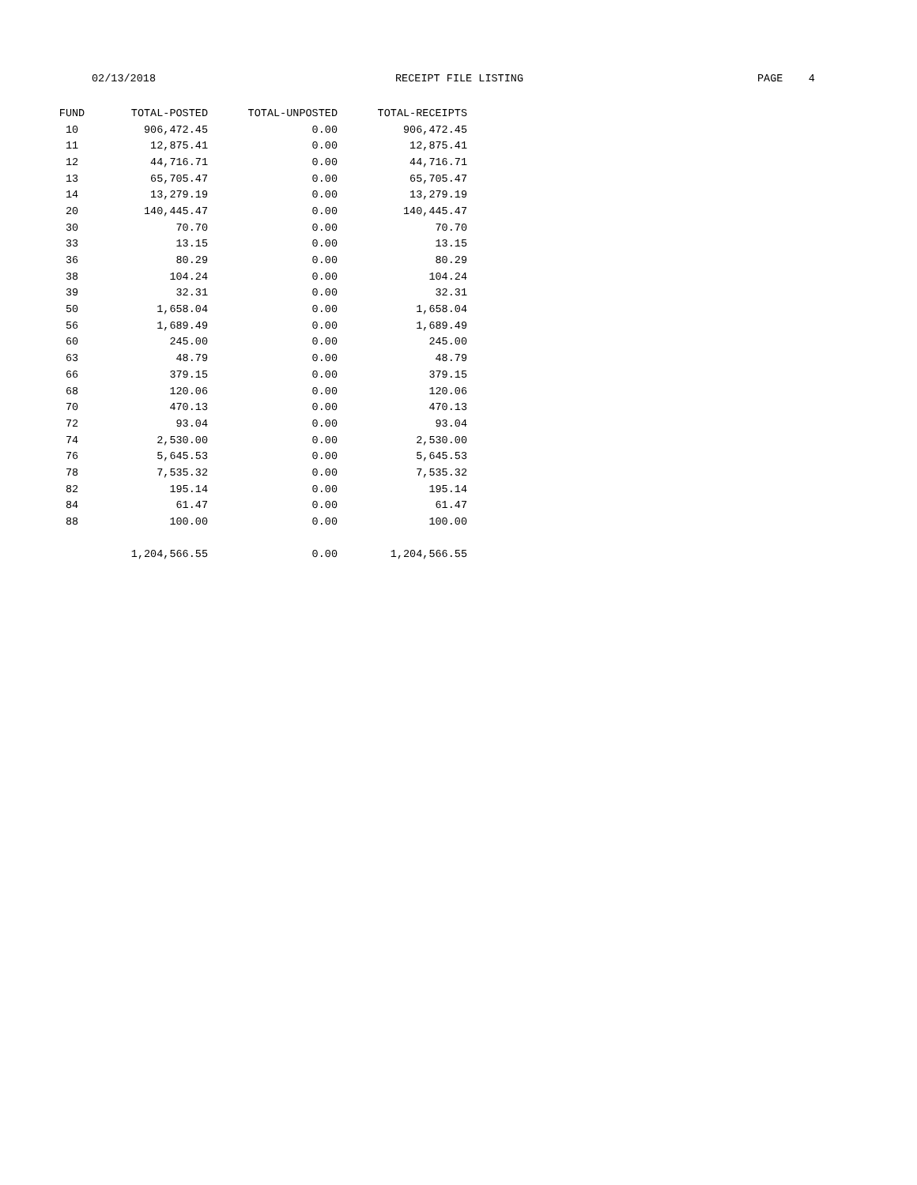02/13/2018
RECEIPT FILE LISTING
PAGE 4
| FUND | TOTAL-POSTED | TOTAL-UNPOSTED | TOTAL-RECEIPTS |
| --- | --- | --- | --- |
| 10 | 906,472.45 | 0.00 | 906,472.45 |
| 11 | 12,875.41 | 0.00 | 12,875.41 |
| 12 | 44,716.71 | 0.00 | 44,716.71 |
| 13 | 65,705.47 | 0.00 | 65,705.47 |
| 14 | 13,279.19 | 0.00 | 13,279.19 |
| 20 | 140,445.47 | 0.00 | 140,445.47 |
| 30 | 70.70 | 0.00 | 70.70 |
| 33 | 13.15 | 0.00 | 13.15 |
| 36 | 80.29 | 0.00 | 80.29 |
| 38 | 104.24 | 0.00 | 104.24 |
| 39 | 32.31 | 0.00 | 32.31 |
| 50 | 1,658.04 | 0.00 | 1,658.04 |
| 56 | 1,689.49 | 0.00 | 1,689.49 |
| 60 | 245.00 | 0.00 | 245.00 |
| 63 | 48.79 | 0.00 | 48.79 |
| 66 | 379.15 | 0.00 | 379.15 |
| 68 | 120.06 | 0.00 | 120.06 |
| 70 | 470.13 | 0.00 | 470.13 |
| 72 | 93.04 | 0.00 | 93.04 |
| 74 | 2,530.00 | 0.00 | 2,530.00 |
| 76 | 5,645.53 | 0.00 | 5,645.53 |
| 78 | 7,535.32 | 0.00 | 7,535.32 |
| 82 | 195.14 | 0.00 | 195.14 |
| 84 | 61.47 | 0.00 | 61.47 |
| 88 | 100.00 | 0.00 | 100.00 |
| | 1,204,566.55 | 0.00 | 1,204,566.55 |